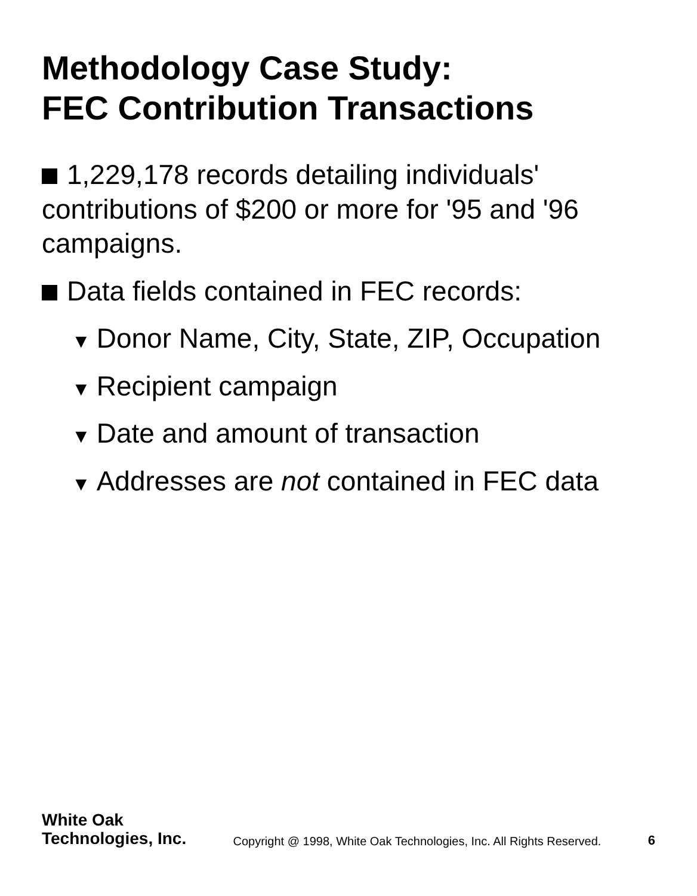Methodology Case Study:
FEC Contribution Transactions
1,229,178 records detailing individuals' contributions of $200 or more for '95 and '96 campaigns.
Data fields contained in FEC records:
▼ Donor Name, City, State, ZIP, Occupation
▼ Recipient campaign
▼ Date and amount of transaction
▼ Addresses are not contained in FEC data
White Oak
Technologies, Inc.
Copyright @ 1998, White Oak Technologies, Inc. All Rights Reserved.
6